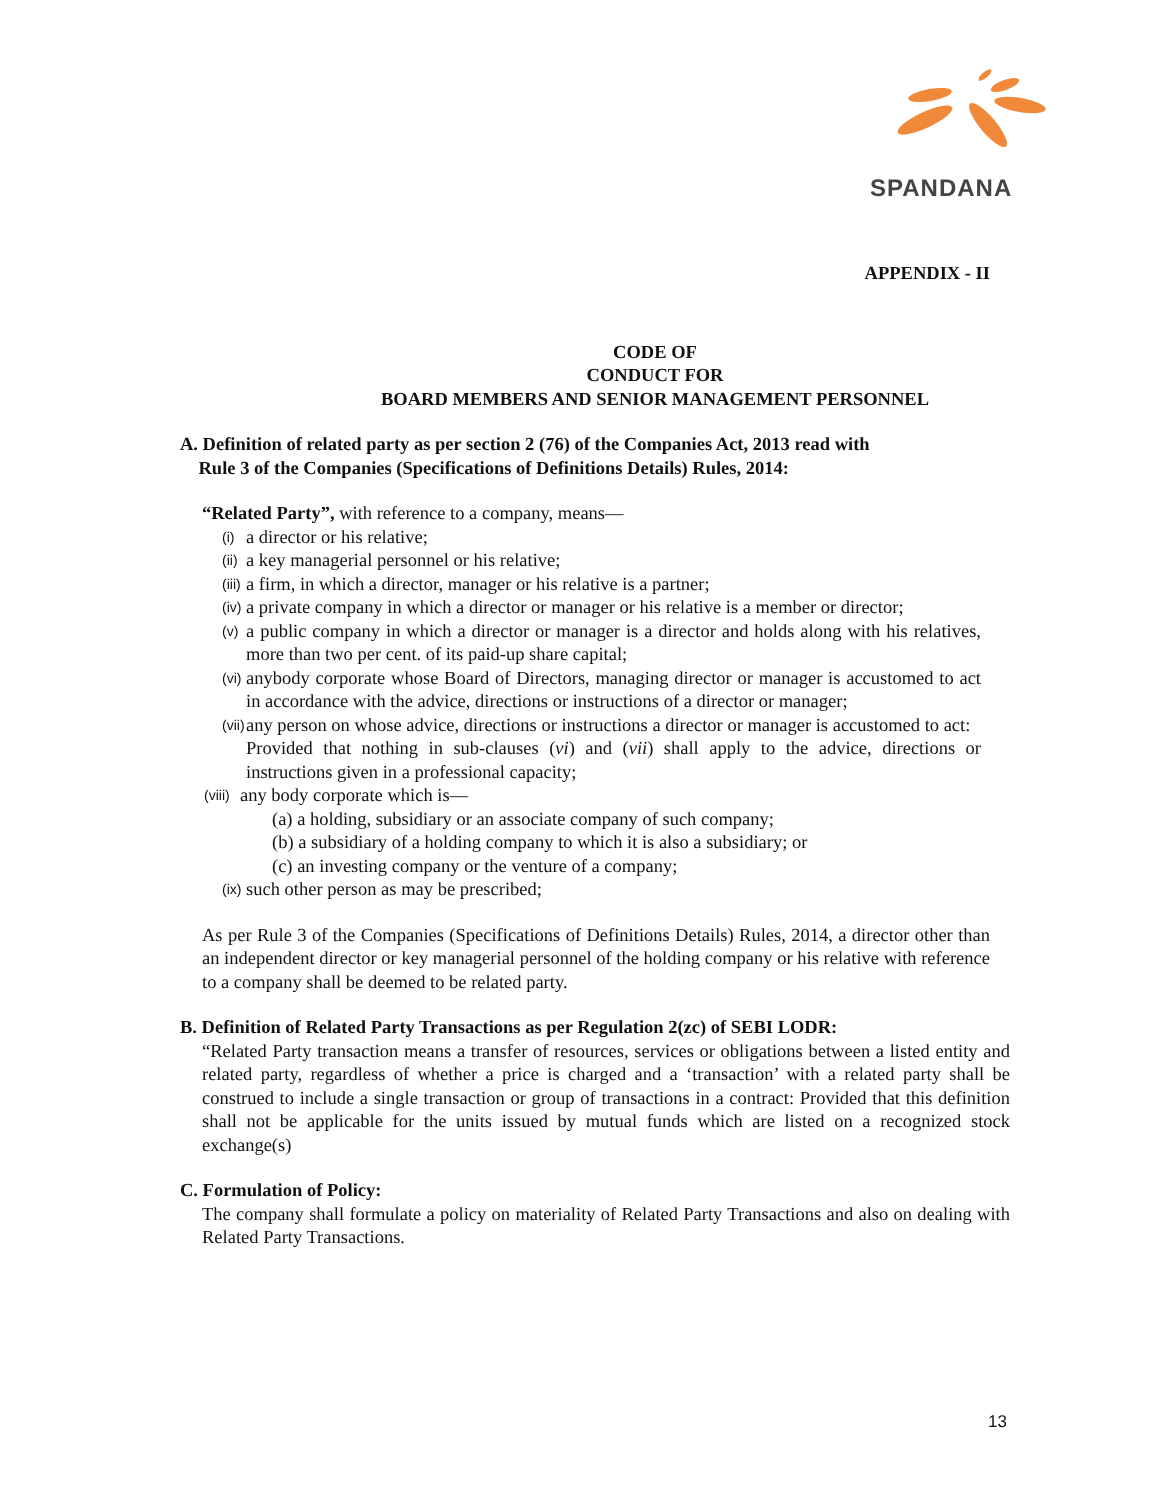SPANDANA
APPENDIX - II
CODE OF
CONDUCT FOR
BOARD MEMBERS AND SENIOR MANAGEMENT PERSONNEL
A. Definition of related party as per section 2 (76) of the Companies Act, 2013 read with
Rule 3 of the Companies (Specifications of Definitions Details) Rules, 2014:
“Related Party”, with reference to a company, means—
(i) a director or his relative;
(ii) a key managerial personnel or his relative;
(iii) a firm, in which a director, manager or his relative is a partner;
(iv) a private company in which a director or manager or his relative is a member or director;
(v) a public company in which a director or manager is a director and holds along with his relatives, more than two per cent. of its paid-up share capital;
(vi) anybody corporate whose Board of Directors, managing director or manager is accustomed to act in accordance with the advice, directions or instructions of a director or manager;
(vii) any person on whose advice, directions or instructions a director or manager is accustomed to act:
Provided that nothing in sub-clauses (vi) and (vii) shall apply to the advice, directions or instructions given in a professional capacity;
(viii) any body corporate which is—
(a) a holding, subsidiary or an associate company of such company;
(b) a subsidiary of a holding company to which it is also a subsidiary; or
(c) an investing company or the venture of a company;
(ix) such other person as may be prescribed;
As per Rule 3 of the Companies (Specifications of Definitions Details) Rules, 2014, a director other than an independent director or key managerial personnel of the holding company or his relative with reference to a company shall be deemed to be related party.
B. Definition of Related Party Transactions as per Regulation 2(zc) of SEBI LODR:
“Related Party transaction means a transfer of resources, services or obligations between a listed entity and related party, regardless of whether a price is charged and a ‘transaction’ with a related party shall be construed to include a single transaction or group of transactions in a contract: Provided that this definition shall not be applicable for the units issued by mutual funds which are listed on a recognized stock exchange(s)
C. Formulation of Policy:
The company shall formulate a policy on materiality of Related Party Transactions and also on dealing with Related Party Transactions.
13